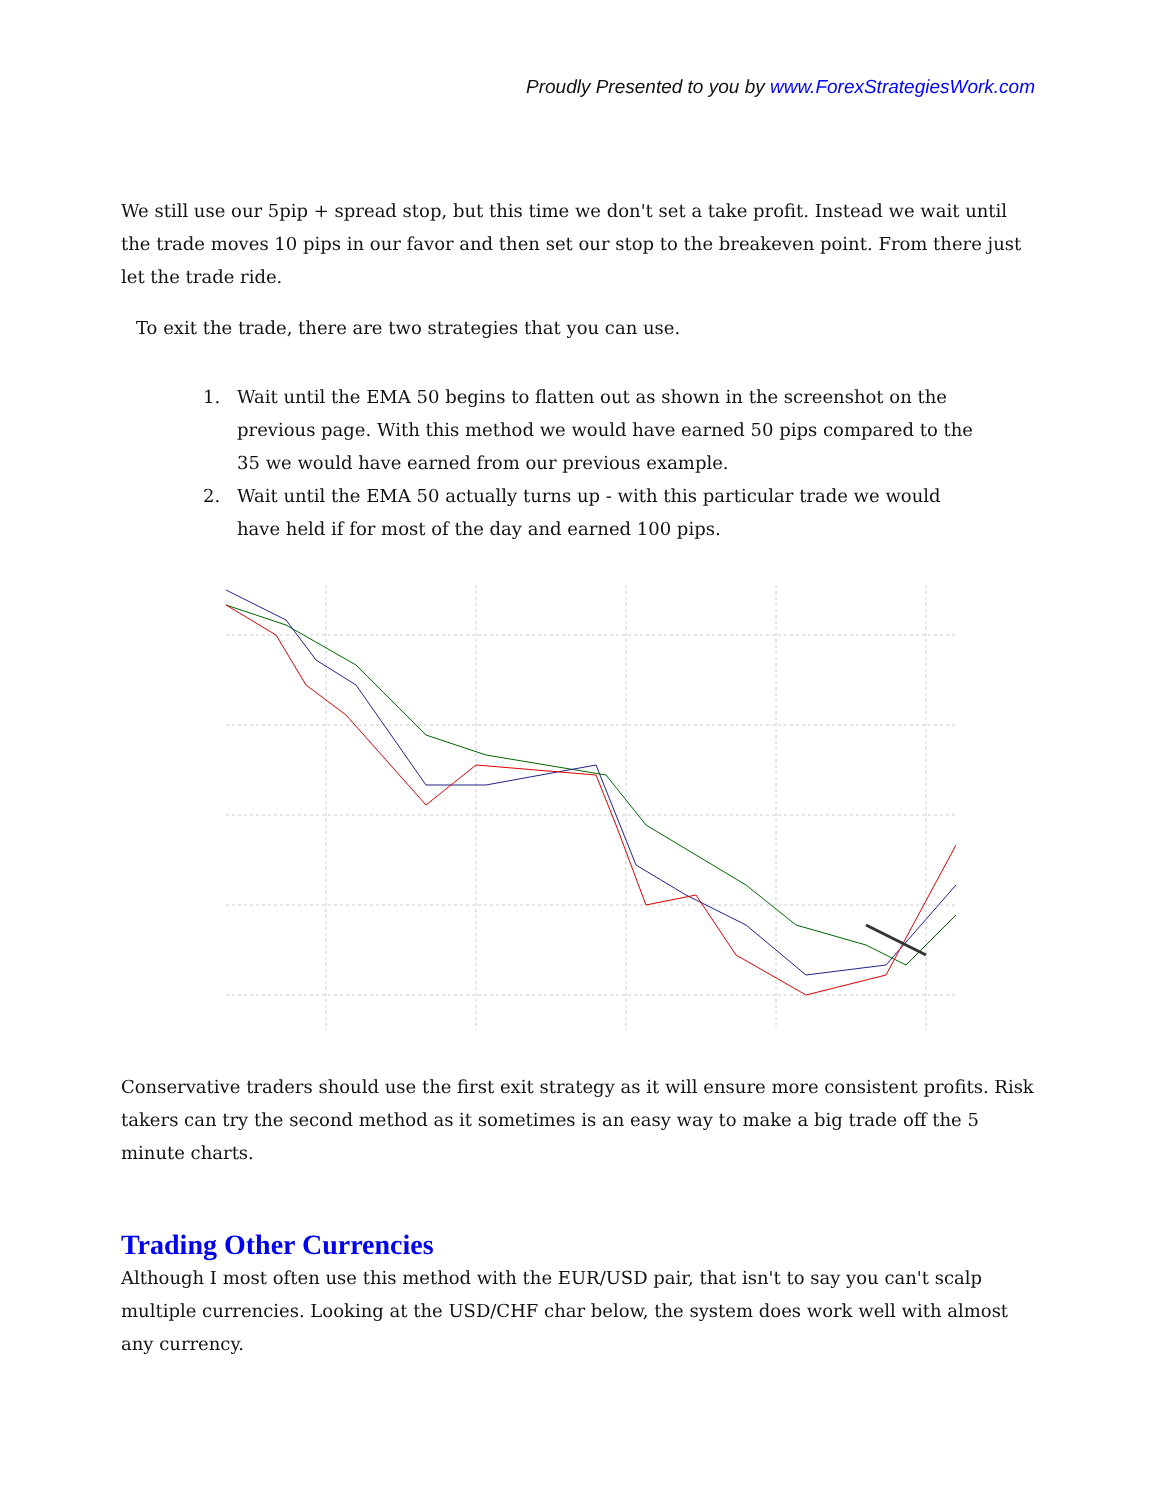Proudly Presented to you by www.ForexStrategiesWork.com
We still use our 5pip + spread stop, but this time we don't set a take profit. Instead we wait until the trade moves 10 pips in our favor and then set our stop to the breakeven point. From there just let the trade ride.
To exit the trade, there are two strategies that you can use.
1. Wait until the EMA 50 begins to flatten out as shown in the screenshot on the previous page. With this method we would have earned 50 pips compared to the 35 we would have earned from our previous example.
2. Wait until the EMA 50 actually turns up - with this particular trade we would have held if for most of the day and earned 100 pips.
Conservative traders should use the first exit strategy as it will ensure more consistent profits. Risk takers can try the second method as it sometimes is an easy way to make a big trade off the 5 minute charts.
Trading Other Currencies
Although I most often use this method with the EUR/USD pair, that isn't to say you can't scalp multiple currencies. Looking at the USD/CHF char below, the system does work well with almost any currency.